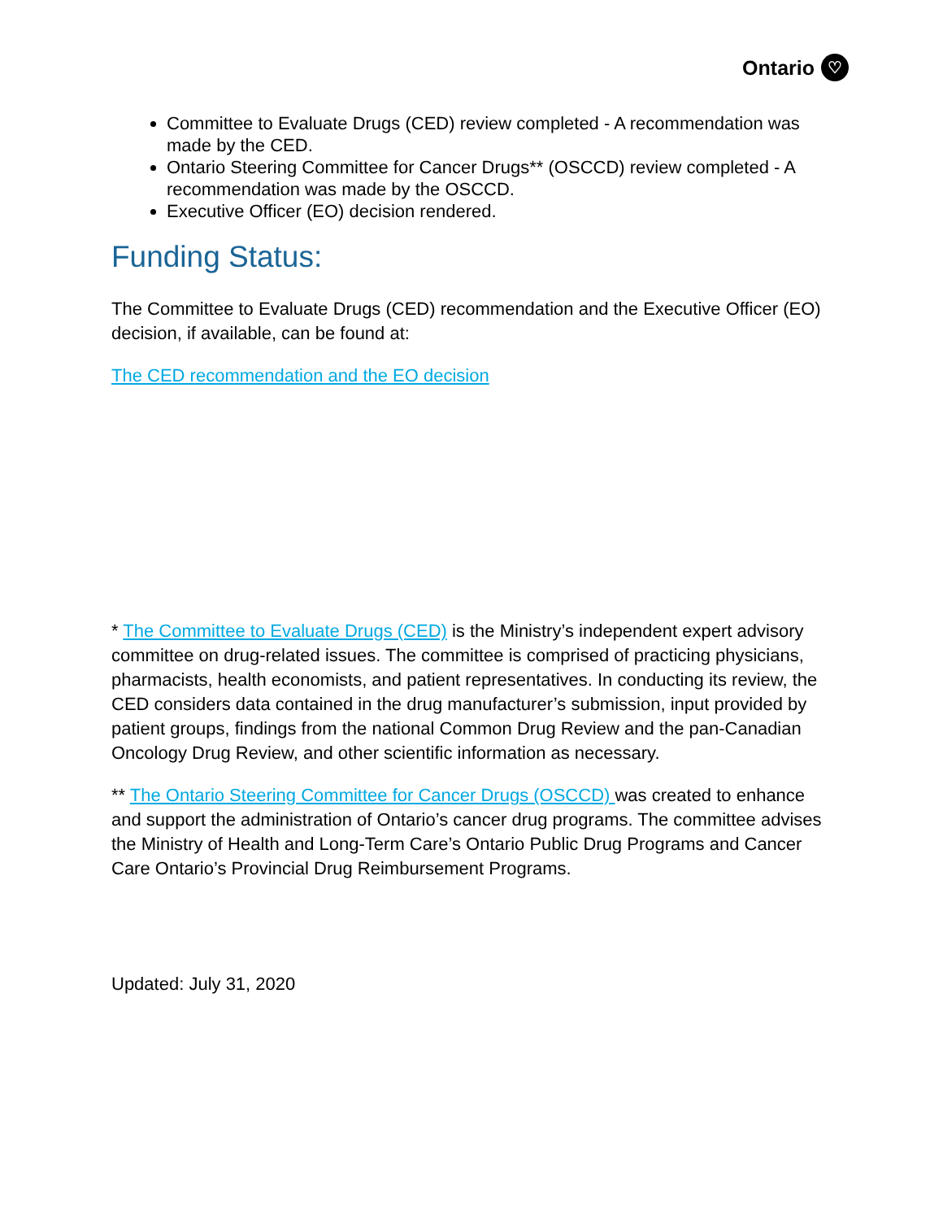Ontario ♡
Committee to Evaluate Drugs (CED) review completed - A recommendation was made by the CED.
Ontario Steering Committee for Cancer Drugs** (OSCCD) review completed - A recommendation was made by the OSCCD.
Executive Officer (EO) decision rendered.
Funding Status:
The Committee to Evaluate Drugs (CED) recommendation and the Executive Officer (EO) decision, if available, can be found at:
The CED recommendation and the EO decision
* The Committee to Evaluate Drugs (CED) is the Ministry’s independent expert advisory committee on drug-related issues. The committee is comprised of practicing physicians, pharmacists, health economists, and patient representatives. In conducting its review, the CED considers data contained in the drug manufacturer’s submission, input provided by patient groups, findings from the national Common Drug Review and the pan-Canadian Oncology Drug Review, and other scientific information as necessary.
** The Ontario Steering Committee for Cancer Drugs (OSCCD) was created to enhance and support the administration of Ontario’s cancer drug programs. The committee advises the Ministry of Health and Long-Term Care’s Ontario Public Drug Programs and Cancer Care Ontario’s Provincial Drug Reimbursement Programs.
Updated: July 31, 2020